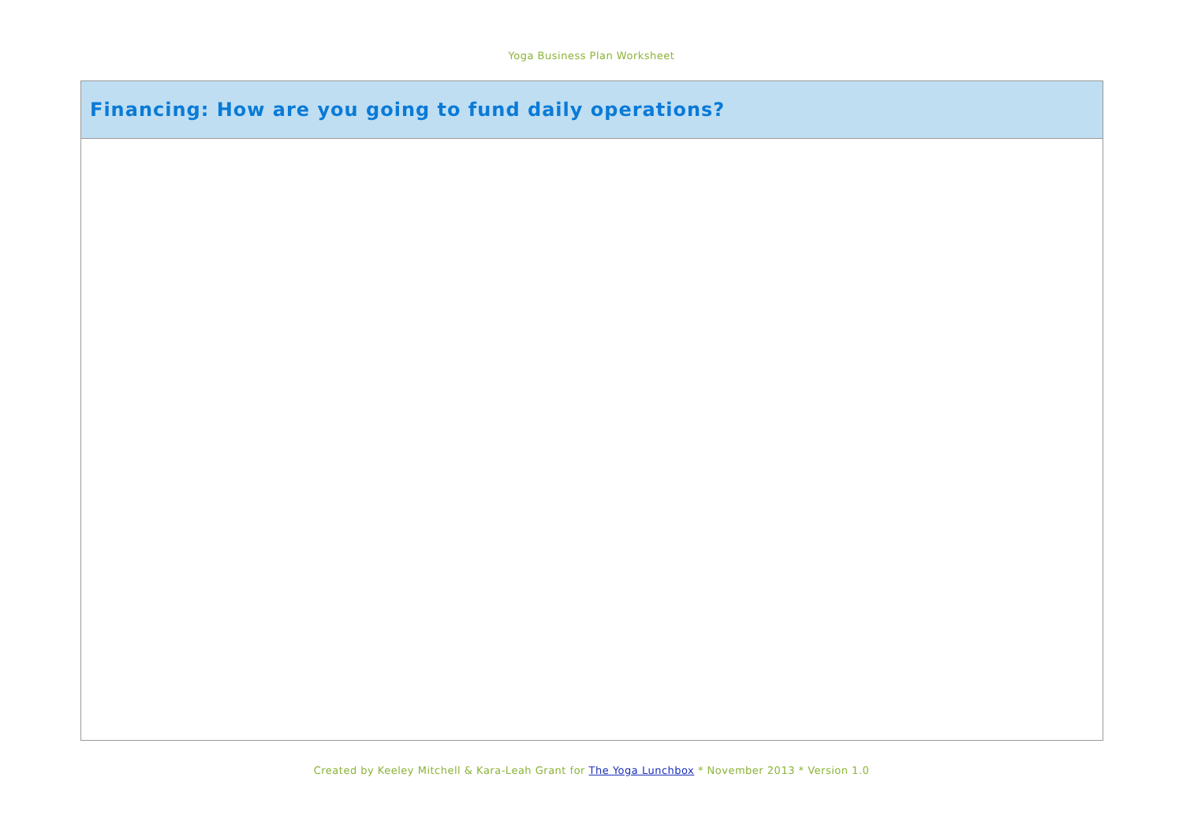Yoga Business Plan Worksheet
| Financing: How are you going to fund daily operations? |
| --- |
Created by Keeley Mitchell & Kara-Leah Grant for The Yoga Lunchbox * November 2013 * Version 1.0